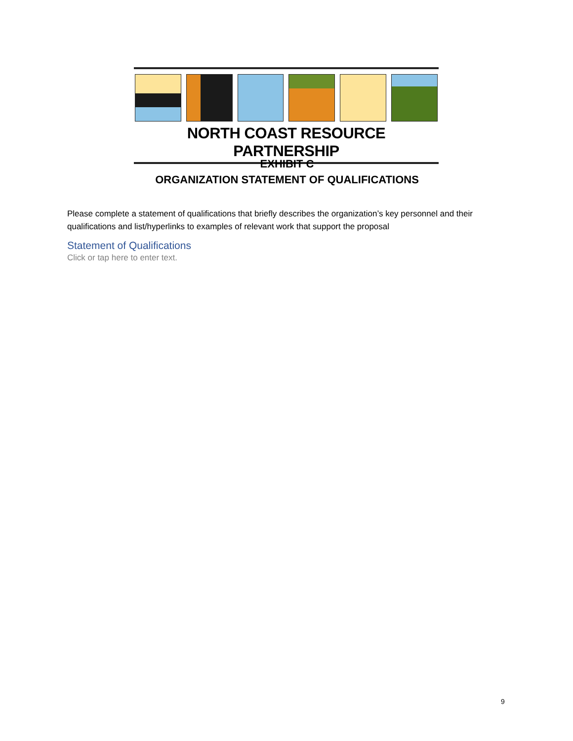NORTH COAST RESOURCE PARTNERSHIP
EXHIBIT C
ORGANIZATION STATEMENT OF QUALIFICATIONS
Please complete a statement of qualifications that briefly describes the organization’s key personnel and their qualifications and list/hyperlinks to examples of relevant work that support the proposal
Statement of Qualifications
Click or tap here to enter text.
9